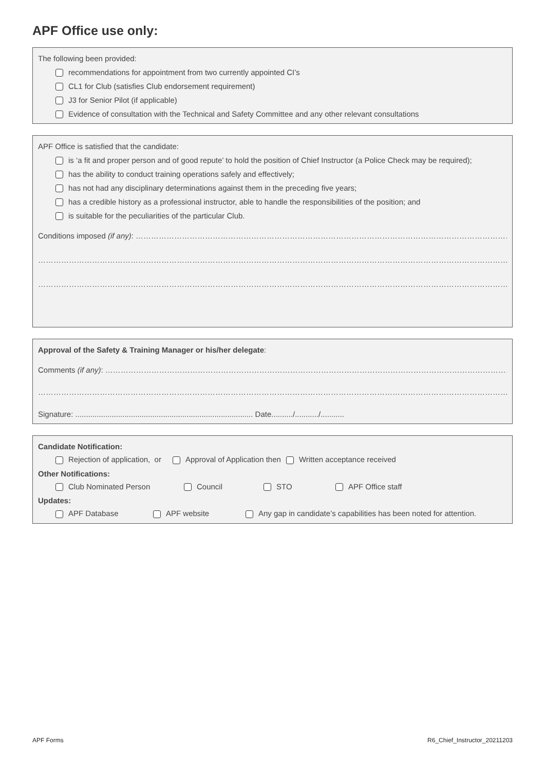APF Office use only:
The following been provided:
recommendations for appointment from two currently appointed CI’s
CL1 for Club (satisfies Club endorsement requirement)
J3 for Senior Pilot (if applicable)
Evidence of consultation with the Technical and Safety Committee and any other relevant consultations
APF Office is satisfied that the candidate:
is ‘a fit and proper person and of good repute’ to hold the position of Chief Instructor (a Police Check may be required);
has the ability to conduct training operations safely and effectively;
has not had any disciplinary determinations against them in the preceding five years;
has a credible history as a professional instructor, able to handle the responsibilities of the position; and
is suitable for the peculiarities of the particular Club.
Conditions imposed (if any): ………………………………………………………………………………………………………………………………………………………………
……………………………………………………………………………………………………………………………………………………………………………………………
……………………………………………………………………………………………………………………………………………………………………………………………
Approval of the Safety & Training Manager or his/her delegate:
Comments (if any): ………………………………………………………………………………………………………………………………………………………………………
……………………………………………………………………………………………………………………………………………………………………………………………
Signature: ................................................................................... Date........../.........../...........
Candidate Notification:
Rejection of application, or Approval of Application then Written acceptance received
Other Notifications:
Club Nominated Person Council STO APF Office staff
Updates:
APF Database APF website Any gap in candidate’s capabilities has been noted for attention.
APF Forms R6_Chief_Instructor_20211203